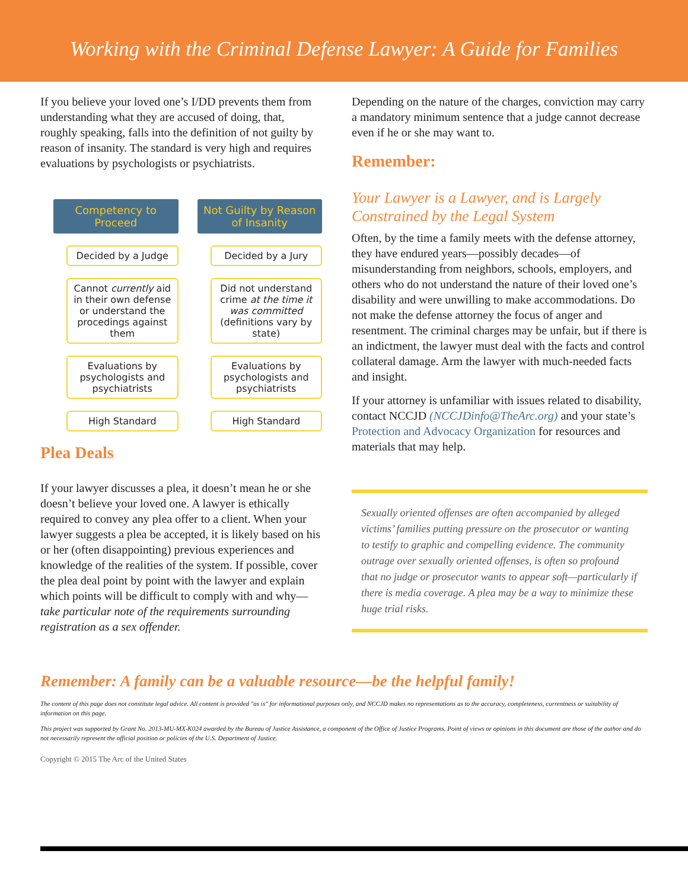Working with the Criminal Defense Lawyer: A Guide for Families
If you believe your loved one’s I/DD prevents them from understanding what they are accused of doing, that, roughly speaking, falls into the definition of not guilty by reason of insanity. The standard is very high and requires evaluations by psychologists or psychiatrists.
Competency to Proceed
Decided by a Judge
Cannot currently aid in their own defense or understand the procedings against them
Evaluations by psychologists and psychiatrists
High Standard
Not Guilty by Reason of Insanity
Decided by a Jury
Did not understand crime at the time it was committed (definitions vary by state)
Evaluations by psychologists and psychiatrists
High Standard
Plea Deals
If your lawyer discusses a plea, it doesn’t mean he or she doesn’t believe your loved one. A lawyer is ethically required to convey any plea offer to a client. When your lawyer suggests a plea be accepted, it is likely based on his or her (often disappointing) previous experiences and knowledge of the realities of the system. If possible, cover the plea deal point by point with the lawyer and explain which points will be difficult to comply with and why—take particular note of the requirements surrounding registration as a sex offender.
Depending on the nature of the charges, conviction may carry a mandatory minimum sentence that a judge cannot decrease even if he or she may want to.
Remember:
Your Lawyer is a Lawyer, and is Largely Constrained by the Legal System
Often, by the time a family meets with the defense attorney, they have endured years—possibly decades—of misunderstanding from neighbors, schools, employers, and others who do not understand the nature of their loved one’s disability and were unwilling to make accommodations. Do not make the defense attorney the focus of anger and resentment. The criminal charges may be unfair, but if there is an indictment, the lawyer must deal with the facts and control collateral damage. Arm the lawyer with much-needed facts and insight.
If your attorney is unfamiliar with issues related to disability, contact NCCJD (NCCJDinfo@TheArc.org) and your state’s Protection and Advocacy Organization for resources and materials that may help.
Sexually oriented offenses are often accompanied by alleged victims’ families putting pressure on the prosecutor or wanting to testify to graphic and compelling evidence. The community outrage over sexually oriented offenses, is often so profound that no judge or prosecutor wants to appear soft—particularly if there is media coverage. A plea may be a way to minimize these huge trial risks.
Remember: A family can be a valuable resource—be the helpful family!
The content of this page does not constitute legal advice. All content is provided "as is" for informational purposes only, and NCCJD makes no representations as to the accuracy, completeness, currentness or suitability of information on this page.
This project was supported by Grant No. 2013-MU-MX-K024 awarded by the Bureau of Justice Assistance, a component of the Office of Justice Programs. Point of views or opinions in this document are those of the author and do not necessarily represent the official position or policies of the U.S. Department of Justice.
Copyright © 2015 The Arc of the United States